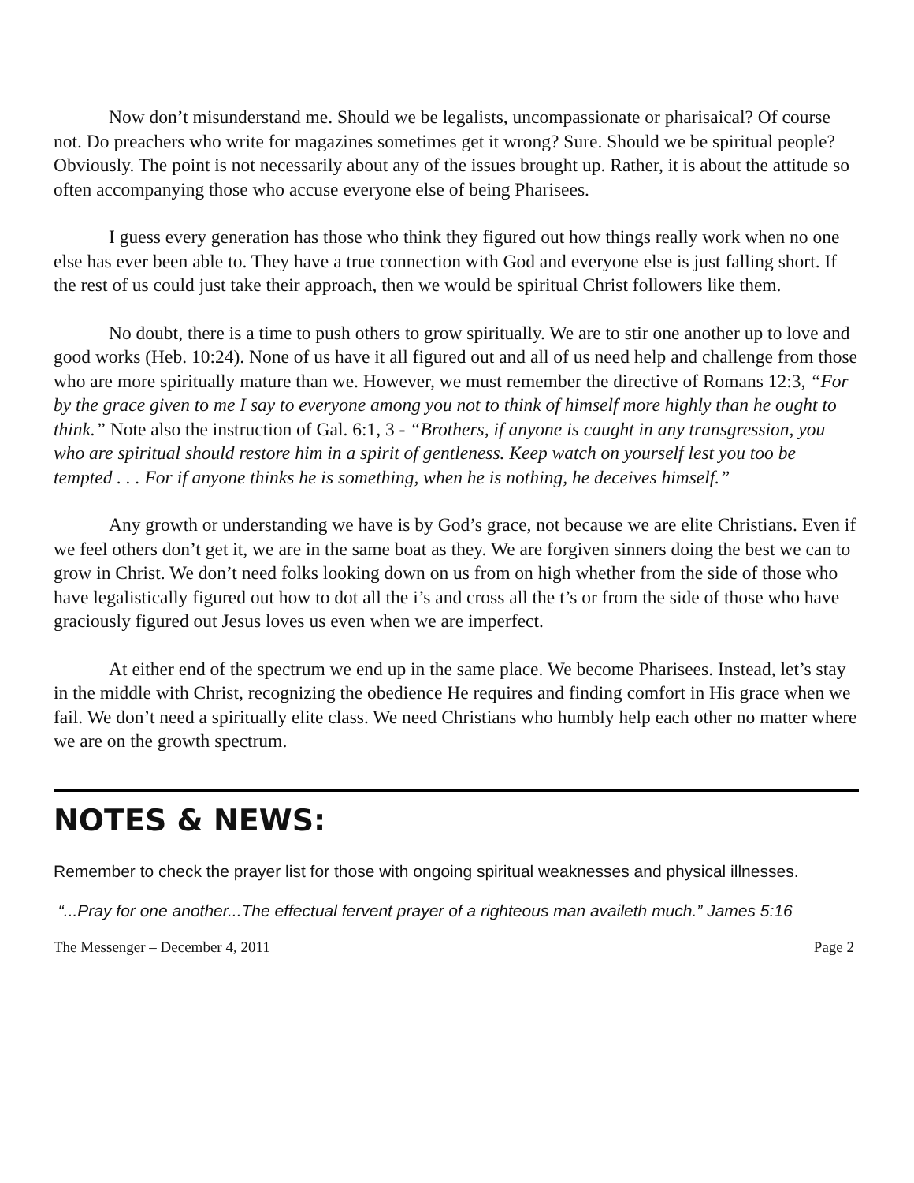Now don’t misunderstand me. Should we be legalists, uncompassionate or pharisaical? Of course not. Do preachers who write for magazines sometimes get it wrong? Sure. Should we be spiritual people? Obviously. The point is not necessarily about any of the issues brought up. Rather, it is about the attitude so often accompanying those who accuse everyone else of being Pharisees.
I guess every generation has those who think they figured out how things really work when no one else has ever been able to. They have a true connection with God and everyone else is just falling short. If the rest of us could just take their approach, then we would be spiritual Christ followers like them.
No doubt, there is a time to push others to grow spiritually. We are to stir one another up to love and good works (Heb. 10:24). None of us have it all figured out and all of us need help and challenge from those who are more spiritually mature than we. However, we must remember the directive of Romans 12:3, “For by the grace given to me I say to everyone among you not to think of himself more highly than he ought to think.” Note also the instruction of Gal. 6:1, 3 - “Brothers, if anyone is caught in any transgression, you who are spiritual should restore him in a spirit of gentleness. Keep watch on yourself lest you too be tempted . . . For if anyone thinks he is something, when he is nothing, he deceives himself.”
Any growth or understanding we have is by God’s grace, not because we are elite Christians. Even if we feel others don’t get it, we are in the same boat as they. We are forgiven sinners doing the best we can to grow in Christ. We don’t need folks looking down on us from on high whether from the side of those who have legalistically figured out how to dot all the i’s and cross all the t’s or from the side of those who have graciously figured out Jesus loves us even when we are imperfect.
At either end of the spectrum we end up in the same place. We become Pharisees. Instead, let’s stay in the middle with Christ, recognizing the obedience He requires and finding comfort in His grace when we fail. We don’t need a spiritually elite class. We need Christians who humbly help each other no matter where we are on the growth spectrum.
NOTES & NEWS:
Remember to check the prayer list for those with ongoing spiritual weaknesses and physical illnesses.
“...Pray for one another...The effectual fervent prayer of a righteous man availeth much.” James 5:16
The Messenger – December 4, 2011 Page 2